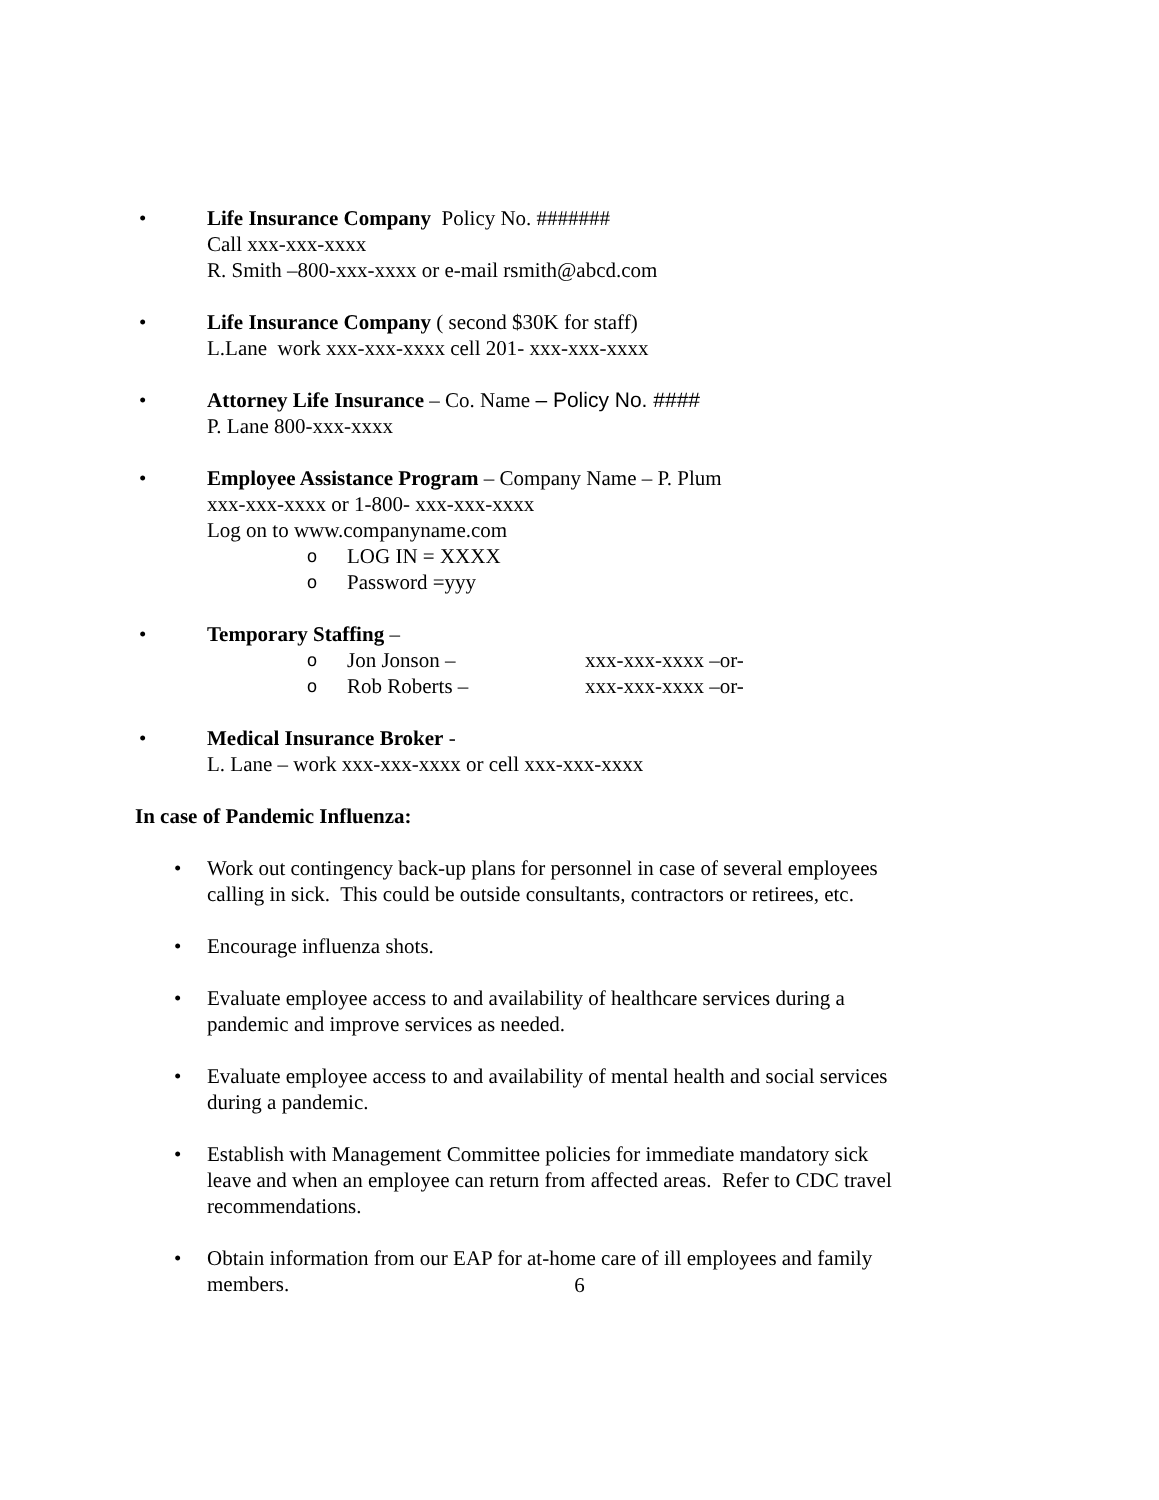• Life Insurance Company Policy No. #######
Call xxx-xxx-xxxx
R. Smith –800-xxx-xxxx or e-mail rsmith@abcd.com
• Life Insurance Company ( second $30K for staff)
L.Lane work xxx-xxx-xxxx cell 201- xxx-xxx-xxxx
• Attorney Life Insurance – Co. Name – Policy No. ####
P. Lane 800-xxx-xxxx
• Employee Assistance Program – Company Name – P. Plum
xxx-xxx-xxxx or 1-800- xxx-xxx-xxxx
Log on to www.companyname.com
o LOG IN = XXXX
o Password =yyy
• Temporary Staffing –
o Jon Jonson – xxx-xxx-xxxx –or-
o Rob Roberts – xxx-xxx-xxxx –or-
• Medical Insurance Broker -
L. Lane – work xxx-xxx-xxxx or cell xxx-xxx-xxxx
In case of Pandemic Influenza:
• Work out contingency back-up plans for personnel in case of several employees
calling in sick. This could be outside consultants, contractors or retirees, etc.
• Encourage influenza shots.
• Evaluate employee access to and availability of healthcare services during a
pandemic and improve services as needed.
• Evaluate employee access to and availability of mental health and social services
during a pandemic.
• Establish with Management Committee policies for immediate mandatory sick
leave and when an employee can return from affected areas. Refer to CDC travel
recommendations.
• Obtain information from our EAP for at-home care of ill employees and family
members.
6